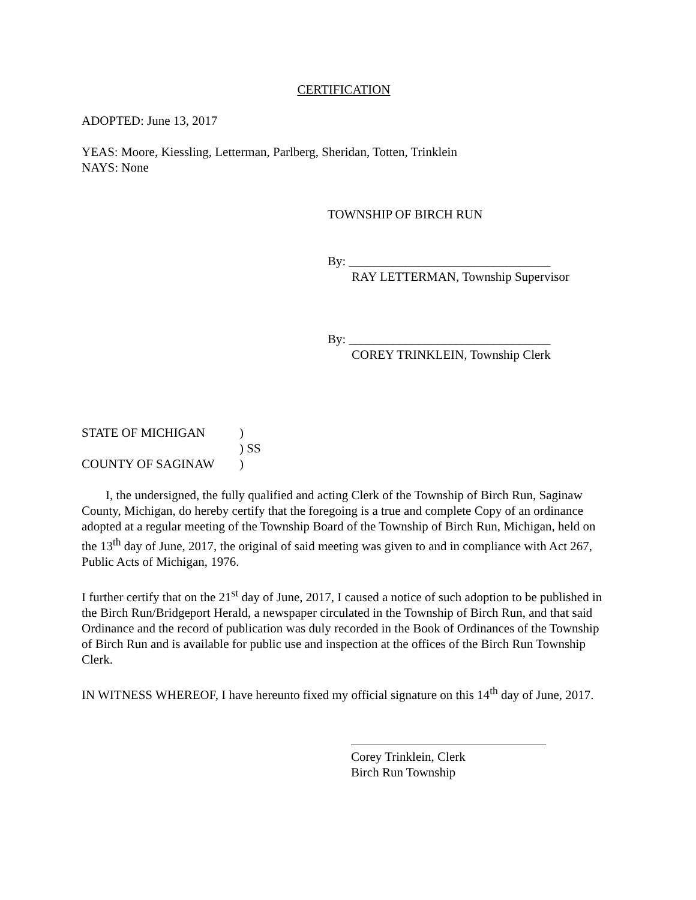CERTIFICATION
ADOPTED: June 13, 2017
YEAS: Moore, Kiessling, Letterman, Parlberg, Sheridan, Totten, Trinklein
NAYS: None
TOWNSHIP OF BIRCH RUN
By: ________________________________
RAY LETTERMAN, Township Supervisor
By: ________________________________
COREY TRINKLEIN, Township Clerk
STATE OF MICHIGAN)
) SS
COUNTY OF SAGINAW)
I, the undersigned, the fully qualified and acting Clerk of the Township of Birch Run, Saginaw County, Michigan, do hereby certify that the foregoing is a true and complete Copy of an ordinance adopted at a regular meeting of the Township Board of the Township of Birch Run, Michigan, held on the 13<sup>th</sup> day of June, 2017, the original of said meeting was given to and in compliance with Act 267, Public Acts of Michigan, 1976.
I further certify that on the 21<sup>st</sup> day of June, 2017, I caused a notice of such adoption to be published in the Birch Run/Bridgeport Herald, a newspaper circulated in the Township of Birch Run, and that said Ordinance and the record of publication was duly recorded in the Book of Ordinances of the Township of Birch Run and is available for public use and inspection at the offices of the Birch Run Township Clerk.
IN WITNESS WHEREOF, I have hereunto fixed my official signature on this 14<sup>th</sup> day of June, 2017.
Corey Trinklein, Clerk
Birch Run Township